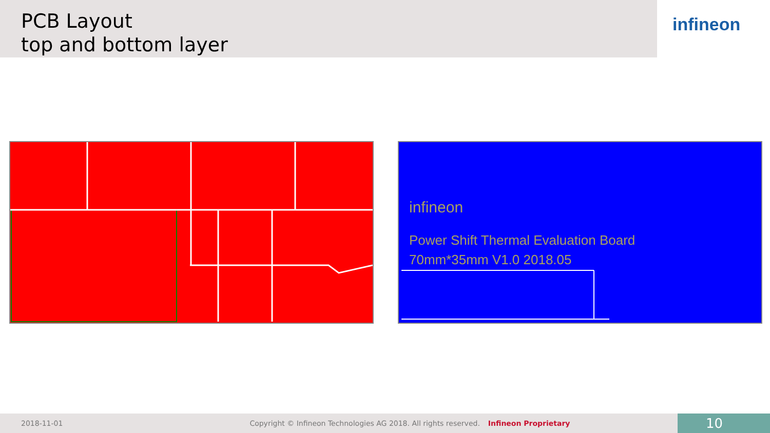PCB Layout
top and bottom layer
infineon
infineon
Power Shift Thermal Evaluation Board
70mm*35mm V1.0 2018.05
2018-11-01 Copyright © Infineon Technologies AG 2018. All rights reserved. Infineon Proprietary
10